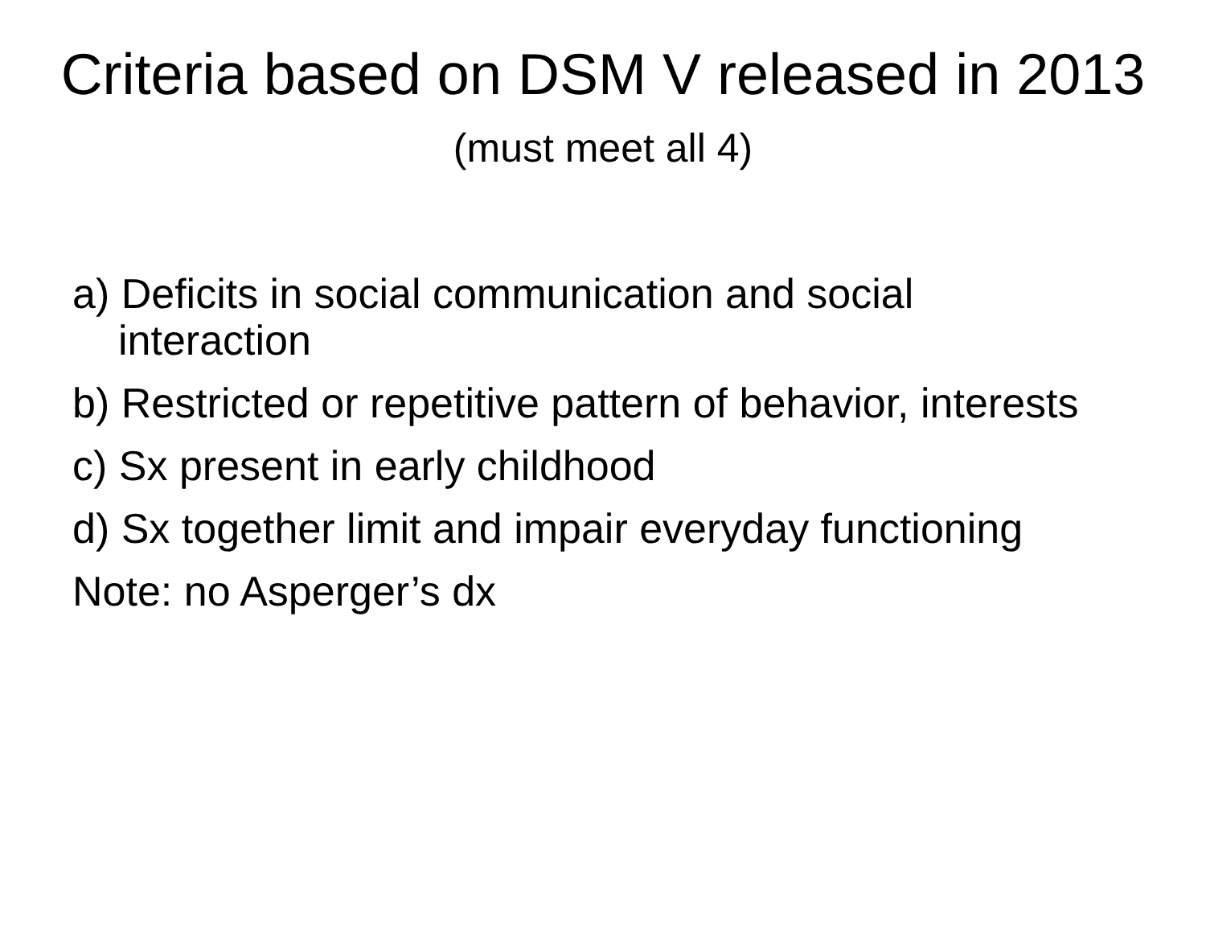Criteria based on DSM V released in 2013 (must meet all 4)
a) Deficits in social communication and social interaction
b) Restricted or repetitive pattern of behavior, interests
c) Sx present in early childhood
d) Sx together limit and impair everyday functioning
Note: no Asperger’s dx